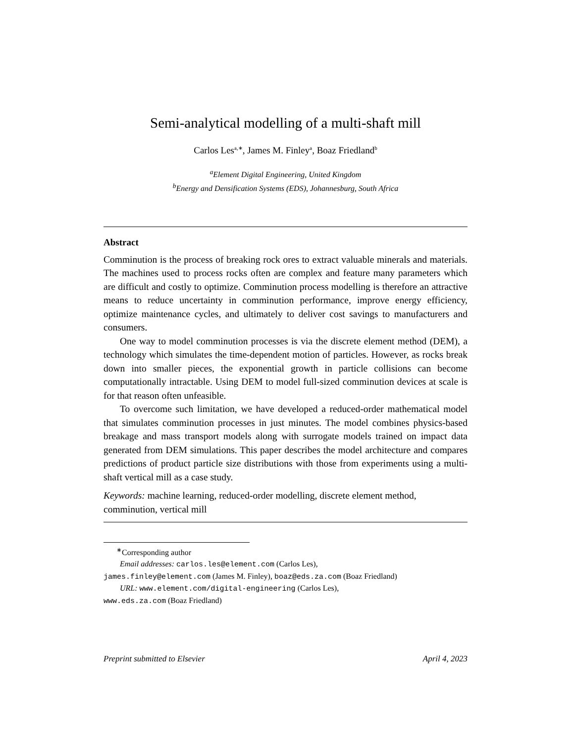Semi-analytical modelling of a multi-shaft mill
Carlos Les<sup>a,∗</sup>, James M. Finley<sup>a</sup>, Boaz Friedland<sup>b</sup>
<sup>a</sup> Element Digital Engineering, United Kingdom
<sup>b</sup> Energy and Densification Systems (EDS), Johannesburg, South Africa
Abstract
Comminution is the process of breaking rock ores to extract valuable minerals and materials. The machines used to process rocks often are complex and feature many parameters which are difficult and costly to optimize. Comminution process modelling is therefore an attractive means to reduce uncertainty in comminution performance, improve energy efficiency, optimize maintenance cycles, and ultimately to deliver cost savings to manufacturers and consumers.
One way to model comminution processes is via the discrete element method (DEM), a technology which simulates the time-dependent motion of particles. However, as rocks break down into smaller pieces, the exponential growth in particle collisions can become computationally intractable. Using DEM to model full-sized comminution devices at scale is for that reason often unfeasible.
To overcome such limitation, we have developed a reduced-order mathematical model that simulates comminution processes in just minutes. The model combines physics-based breakage and mass transport models along with surrogate models trained on impact data generated from DEM simulations. This paper describes the model architecture and compares predictions of product particle size distributions with those from experiments using a multi-shaft vertical mill as a case study.
Keywords: machine learning, reduced-order modelling, discrete element method, comminution, vertical mill
<sup>∗</sup>Corresponding author
Email addresses: carlos.les@element.com (Carlos Les),
james.finley@element.com (James M. Finley), boaz@eds.za.com (Boaz Friedland)
URL: www.element.com/digital-engineering (Carlos Les),
www.eds.za.com (Boaz Friedland)
Preprint submitted to Elsevier April 4, 2023